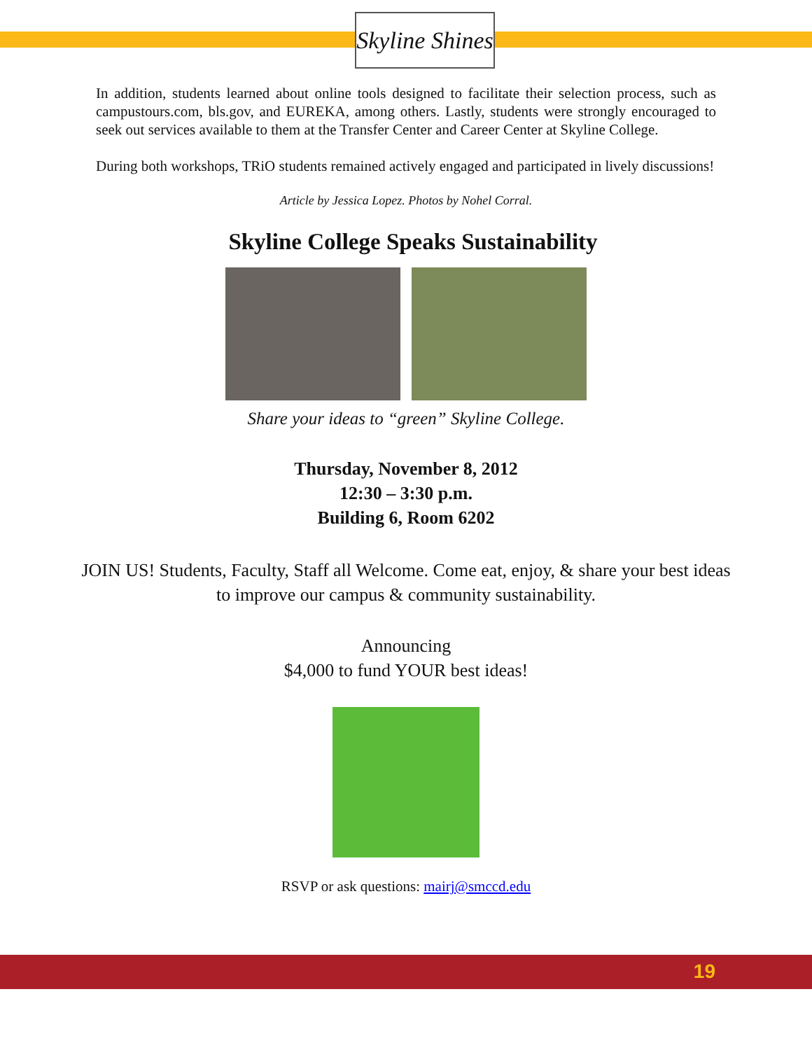Skyline Shines
In addition, students learned about online tools designed to facilitate their selection process, such as campustours.com, bls.gov, and EUREKA, among others. Lastly, students were strongly encouraged to seek out services available to them at the Transfer Center and Career Center at Skyline College.
During both workshops, TRiO students remained actively engaged and participated in lively discussions!
Article by Jessica Lopez. Photos by Nohel Corral.
Skyline College Speaks Sustainability
Share your ideas to “green” Skyline College.
Thursday, November 8, 2012
12:30 – 3:30 p.m.
Building 6, Room 6202
JOIN US! Students, Faculty, Staff all Welcome. Come eat, enjoy, & share your best ideas
to improve our campus & community sustainability.
Announcing
$4,000 to fund YOUR best ideas!
RSVP or ask questions: mairj@smccd.edu
19